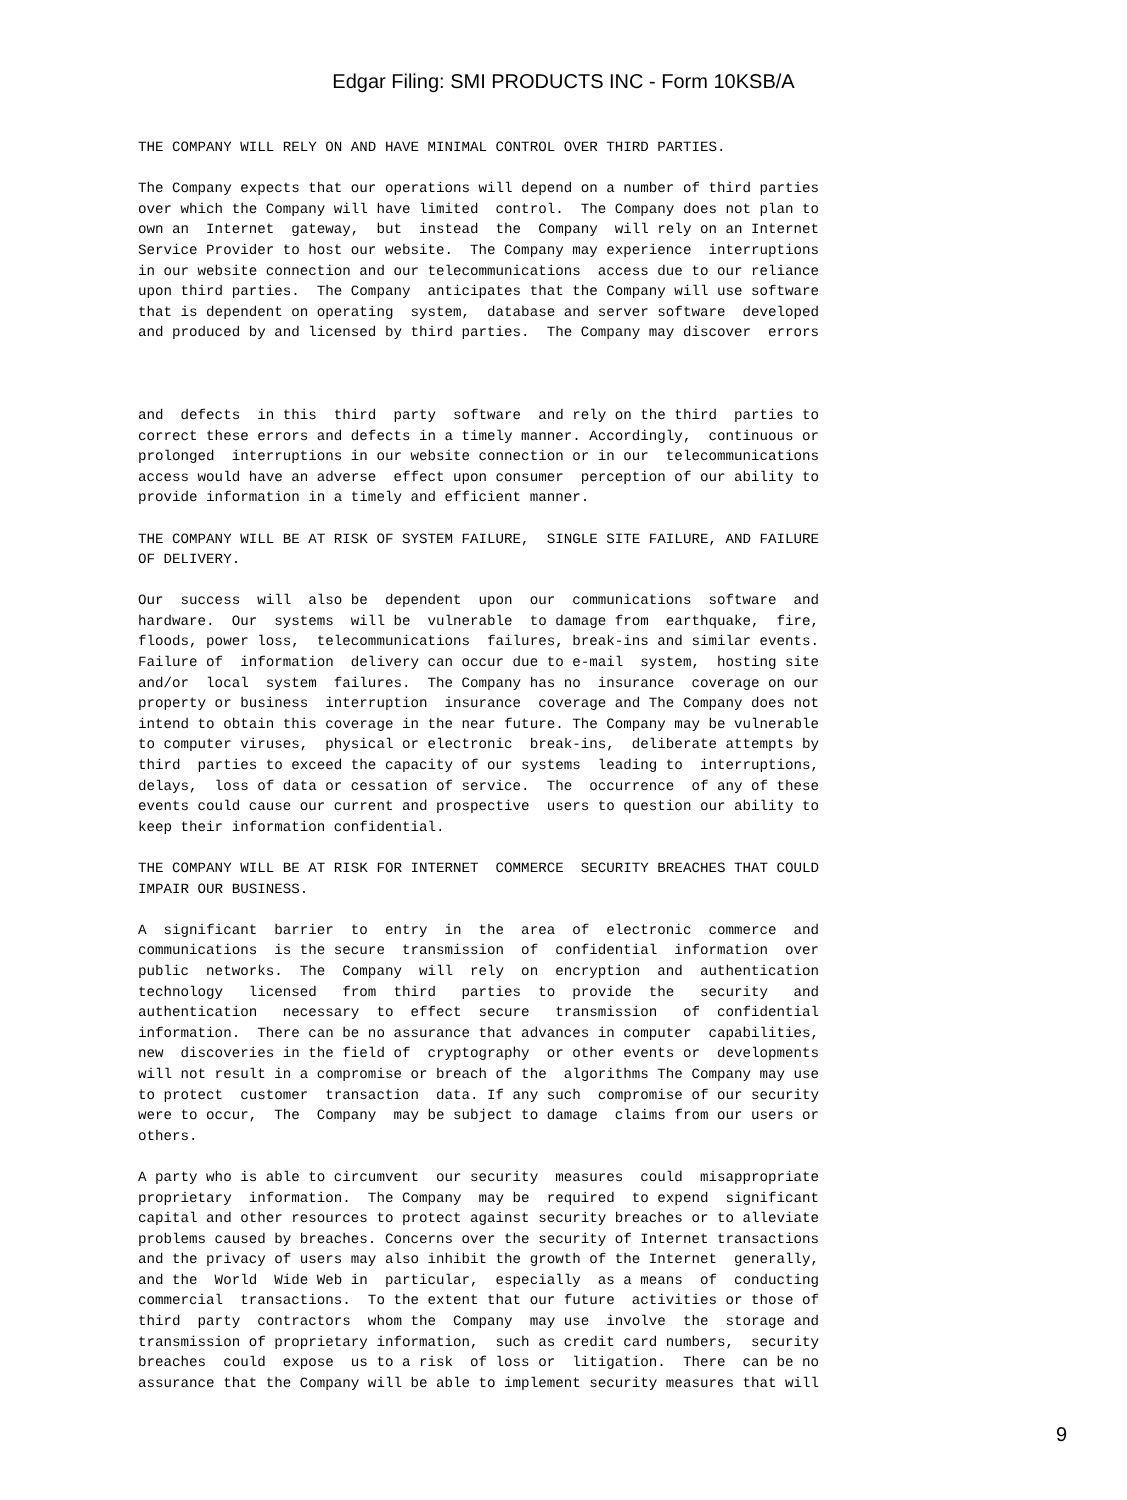Edgar Filing: SMI PRODUCTS INC - Form 10KSB/A
THE COMPANY WILL RELY ON AND HAVE MINIMAL CONTROL OVER THIRD PARTIES.

The Company expects that our operations will depend on a number of third parties
over which the Company will have limited  control.  The Company does not plan to
own an  Internet  gateway,  but  instead  the  Company  will rely on an Internet
Service Provider to host our website.  The Company may experience  interruptions
in our website connection and our telecommunications  access due to our reliance
upon third parties.  The Company  anticipates that the Company will use software
that is dependent on operating  system,  database and server software  developed
and produced by and licensed by third parties.  The Company may discover  errors
and  defects  in this  third  party  software  and rely on the third  parties to
correct these errors and defects in a timely manner. Accordingly,  continuous or
prolonged  interruptions in our website connection or in our  telecommunications
access would have an adverse  effect upon consumer  perception of our ability to
provide information in a timely and efficient manner.

THE COMPANY WILL BE AT RISK OF SYSTEM FAILURE,  SINGLE SITE FAILURE, AND FAILURE
OF DELIVERY.

Our  success  will  also be  dependent  upon  our  communications  software  and
hardware.  Our  systems  will be  vulnerable  to damage from  earthquake,  fire,
floods, power loss,  telecommunications  failures, break-ins and similar events.
Failure of  information  delivery can occur due to e-mail  system,  hosting site
and/or  local  system  failures.  The Company has no  insurance  coverage on our
property or business  interruption  insurance  coverage and The Company does not
intend to obtain this coverage in the near future. The Company may be vulnerable
to computer viruses,  physical or electronic  break-ins,  deliberate attempts by
third  parties to exceed the capacity of our systems  leading to  interruptions,
delays,  loss of data or cessation of service.  The  occurrence  of any of these
events could cause our current and prospective  users to question our ability to
keep their information confidential.

THE COMPANY WILL BE AT RISK FOR INTERNET  COMMERCE  SECURITY BREACHES THAT COULD
IMPAIR OUR BUSINESS.

A  significant  barrier  to  entry  in  the  area  of  electronic  commerce  and
communications  is the secure  transmission  of  confidential  information  over
public  networks.  The  Company  will  rely  on  encryption  and  authentication
technology   licensed   from  third   parties  to  provide  the   security   and
authentication   necessary  to  effect  secure   transmission   of  confidential
information.  There can be no assurance that advances in computer  capabilities,
new  discoveries in the field of  cryptography  or other events or  developments
will not result in a compromise or breach of the  algorithms The Company may use
to protect  customer  transaction  data. If any such  compromise of our security
were to occur,  The  Company  may be subject to damage  claims from our users or
others.

A party who is able to circumvent  our security  measures  could  misappropriate
proprietary  information.  The Company  may be  required  to expend  significant
capital and other resources to protect against security breaches or to alleviate
problems caused by breaches. Concerns over the security of Internet transactions
and the privacy of users may also inhibit the growth of the Internet  generally,
and the  World  Wide Web in  particular,  especially  as a means  of  conducting
commercial  transactions.  To the extent that our future  activities or those of
third  party  contractors  whom the  Company  may use  involve  the  storage and
transmission of proprietary information,  such as credit card numbers,  security
breaches  could  expose  us to a risk  of loss or  litigation.  There  can be no
assurance that the Company will be able to implement security measures that will
9